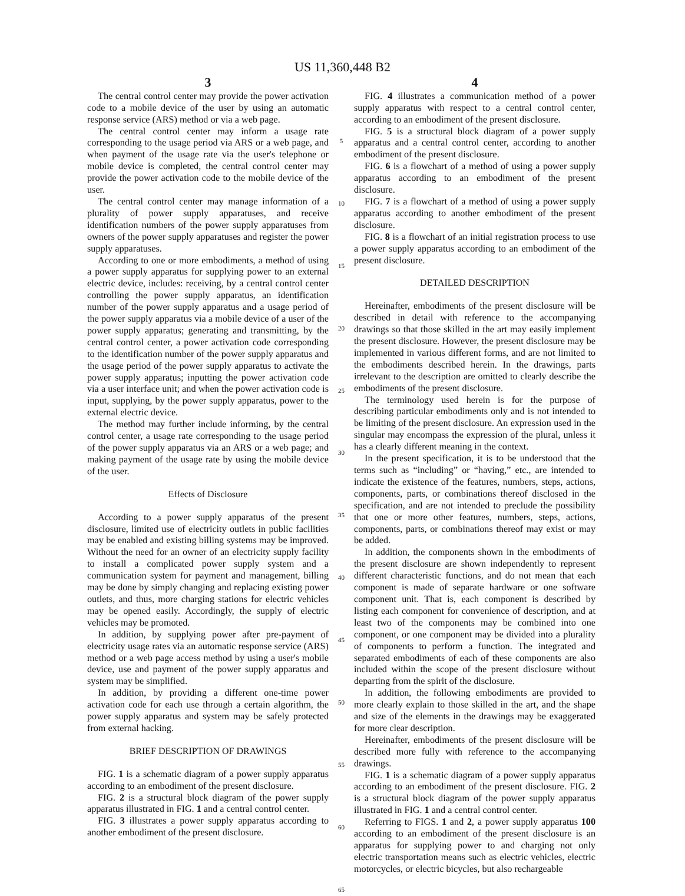US 11,360,448 B2
3
The central control center may provide the power activation code to a mobile device of the user by using an automatic response service (ARS) method or via a web page.
The central control center may inform a usage rate corresponding to the usage period via ARS or a web page, and when payment of the usage rate via the user's telephone or mobile device is completed, the central control center may provide the power activation code to the mobile device of the user.
The central control center may manage information of a plurality of power supply apparatuses, and receive identification numbers of the power supply apparatuses from owners of the power supply apparatuses and register the power supply apparatuses.
According to one or more embodiments, a method of using a power supply apparatus for supplying power to an external electric device, includes: receiving, by a central control center controlling the power supply apparatus, an identification number of the power supply apparatus and a usage period of the power supply apparatus via a mobile device of a user of the power supply apparatus; generating and transmitting, by the central control center, a power activation code corresponding to the identification number of the power supply apparatus and the usage period of the power supply apparatus to activate the power supply apparatus; inputting the power activation code via a user interface unit; and when the power activation code is input, supplying, by the power supply apparatus, power to the external electric device.
The method may further include informing, by the central control center, a usage rate corresponding to the usage period of the power supply apparatus via an ARS or a web page; and making payment of the usage rate by using the mobile device of the user.
Effects of Disclosure
According to a power supply apparatus of the present disclosure, limited use of electricity outlets in public facilities may be enabled and existing billing systems may be improved. Without the need for an owner of an electricity supply facility to install a complicated power supply system and a communication system for payment and management, billing may be done by simply changing and replacing existing power outlets, and thus, more charging stations for electric vehicles may be opened easily. Accordingly, the supply of electric vehicles may be promoted.
In addition, by supplying power after pre-payment of electricity usage rates via an automatic response service (ARS) method or a web page access method by using a user's mobile device, use and payment of the power supply apparatus and system may be simplified.
In addition, by providing a different one-time power activation code for each use through a certain algorithm, the power supply apparatus and system may be safely protected from external hacking.
BRIEF DESCRIPTION OF DRAWINGS
FIG. 1 is a schematic diagram of a power supply apparatus according to an embodiment of the present disclosure.
FIG. 2 is a structural block diagram of the power supply apparatus illustrated in FIG. 1 and a central control center.
FIG. 3 illustrates a power supply apparatus according to another embodiment of the present disclosure.
5
10
15
20
25
30
35
40
45
50
55
60
65
4
FIG. 4 illustrates a communication method of a power supply apparatus with respect to a central control center, according to an embodiment of the present disclosure.
FIG. 5 is a structural block diagram of a power supply apparatus and a central control center, according to another embodiment of the present disclosure.
FIG. 6 is a flowchart of a method of using a power supply apparatus according to an embodiment of the present disclosure.
FIG. 7 is a flowchart of a method of using a power supply apparatus according to another embodiment of the present disclosure.
FIG. 8 is a flowchart of an initial registration process to use a power supply apparatus according to an embodiment of the present disclosure.
DETAILED DESCRIPTION
Hereinafter, embodiments of the present disclosure will be described in detail with reference to the accompanying drawings so that those skilled in the art may easily implement the present disclosure. However, the present disclosure may be implemented in various different forms, and are not limited to the embodiments described herein. In the drawings, parts irrelevant to the description are omitted to clearly describe the embodiments of the present disclosure.
The terminology used herein is for the purpose of describing particular embodiments only and is not intended to be limiting of the present disclosure. An expression used in the singular may encompass the expression of the plural, unless it has a clearly different meaning in the context.
In the present specification, it is to be understood that the terms such as “including” or “having,” etc., are intended to indicate the existence of the features, numbers, steps, actions, components, parts, or combinations thereof disclosed in the specification, and are not intended to preclude the possibility that one or more other features, numbers, steps, actions, components, parts, or combinations thereof may exist or may be added.
In addition, the components shown in the embodiments of the present disclosure are shown independently to represent different characteristic functions, and do not mean that each component is made of separate hardware or one software component unit. That is, each component is described by listing each component for convenience of description, and at least two of the components may be combined into one component, or one component may be divided into a plurality of components to perform a function. The integrated and separated embodiments of each of these components are also included within the scope of the present disclosure without departing from the spirit of the disclosure.
In addition, the following embodiments are provided to more clearly explain to those skilled in the art, and the shape and size of the elements in the drawings may be exaggerated for more clear description.
Hereinafter, embodiments of the present disclosure will be described more fully with reference to the accompanying drawings.
FIG. 1 is a schematic diagram of a power supply apparatus according to an embodiment of the present disclosure. FIG. 2 is a structural block diagram of the power supply apparatus illustrated in FIG. 1 and a central control center.
Referring to FIGS. 1 and 2, a power supply apparatus 100 according to an embodiment of the present disclosure is an apparatus for supplying power to and charging not only electric transportation means such as electric vehicles, electric motorcycles, or electric bicycles, but also rechargeable